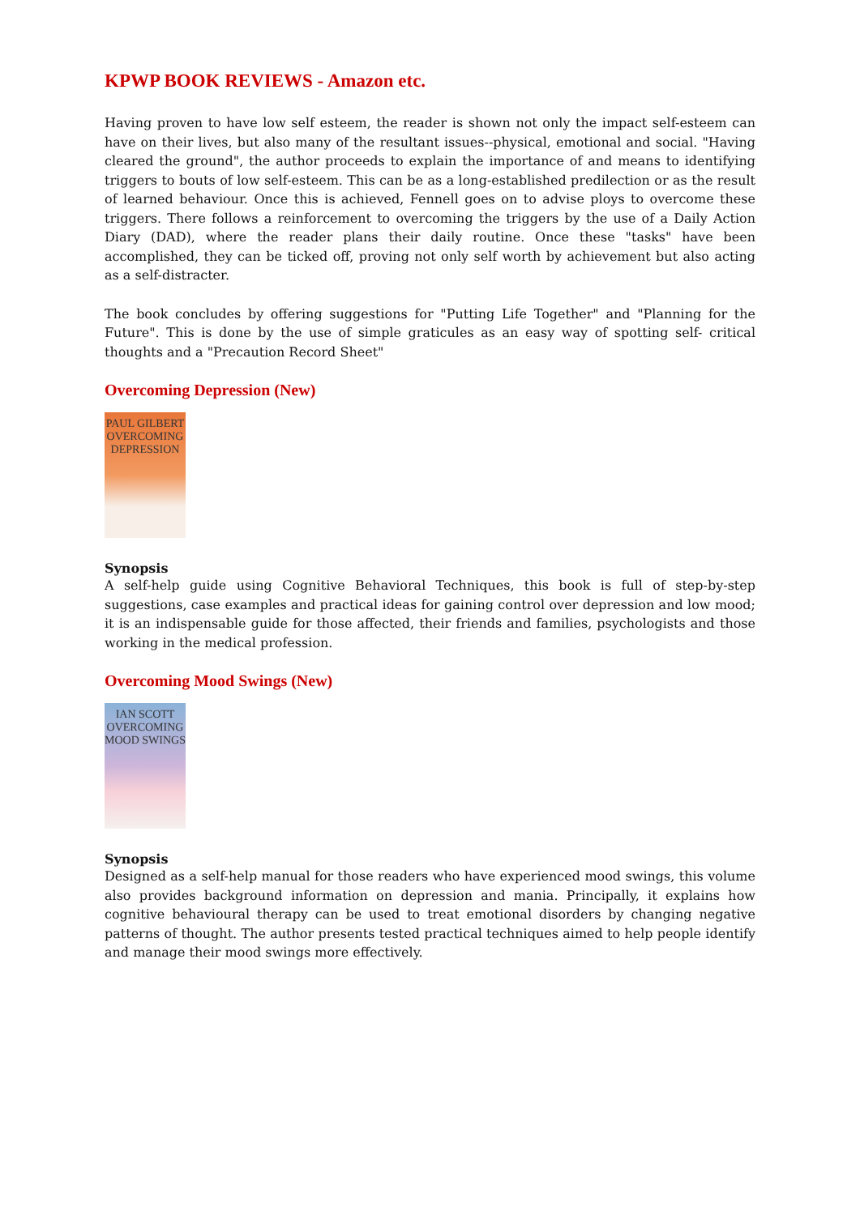KPWP BOOK REVIEWS - Amazon etc.
Having proven to have low self esteem, the reader is shown not only the impact self-esteem can have on their lives, but also many of the resultant issues--physical, emotional and social. "Having cleared the ground", the author proceeds to explain the importance of and means to identifying triggers to bouts of low self-esteem. This can be as a long-established predilection or as the result of learned behaviour. Once this is achieved, Fennell goes on to advise ploys to overcome these triggers. There follows a reinforcement to overcoming the triggers by the use of a Daily Action Diary (DAD), where the reader plans their daily routine. Once these "tasks" have been accomplished, they can be ticked off, proving not only self worth by achievement but also acting as a self-distracter.
The book concludes by offering suggestions for "Putting Life Together" and "Planning for the Future". This is done by the use of simple graticules as an easy way of spotting self- critical thoughts and a "Precaution Record Sheet"
Overcoming Depression (New)
PAUL GILBERT
OVERCOMING DEPRESSION
Synopsis
A self-help guide using Cognitive Behavioral Techniques, this book is full of step-by-step suggestions, case examples and practical ideas for gaining control over depression and low mood; it is an indispensable guide for those affected, their friends and families, psychologists and those working in the medical profession.
Overcoming Mood Swings (New)
IAN SCOTT
OVERCOMING MOOD SWINGS
Synopsis
Designed as a self-help manual for those readers who have experienced mood swings, this volume also provides background information on depression and mania. Principally, it explains how cognitive behavioural therapy can be used to treat emotional disorders by changing negative patterns of thought. The author presents tested practical techniques aimed to help people identify and manage their mood swings more effectively.